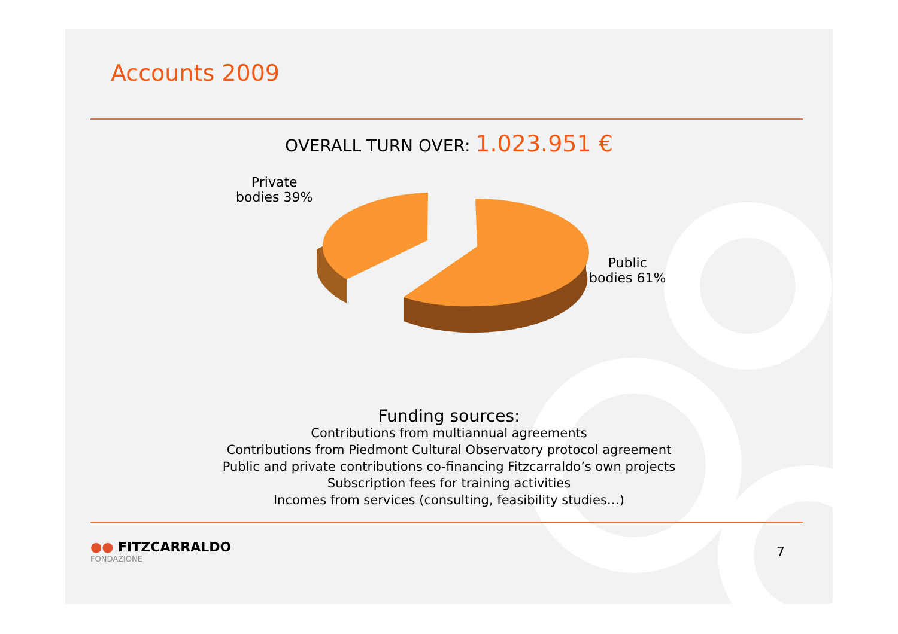Accounts 2009
OVERALL TURN OVER: 1.023.951 €
Private
bodies 39%
Public
bodies 61%
Funding sources:
Contributions from multiannual agreements
Contributions from Piedmont Cultural Observatory protocol agreement
Public and private contributions co-financing Fitzcarraldo’s own projects
Subscription fees for training activities
Incomes from services (consulting, feasibility studies…)
●● FITZCARRALDO
FONDAZIONE
7